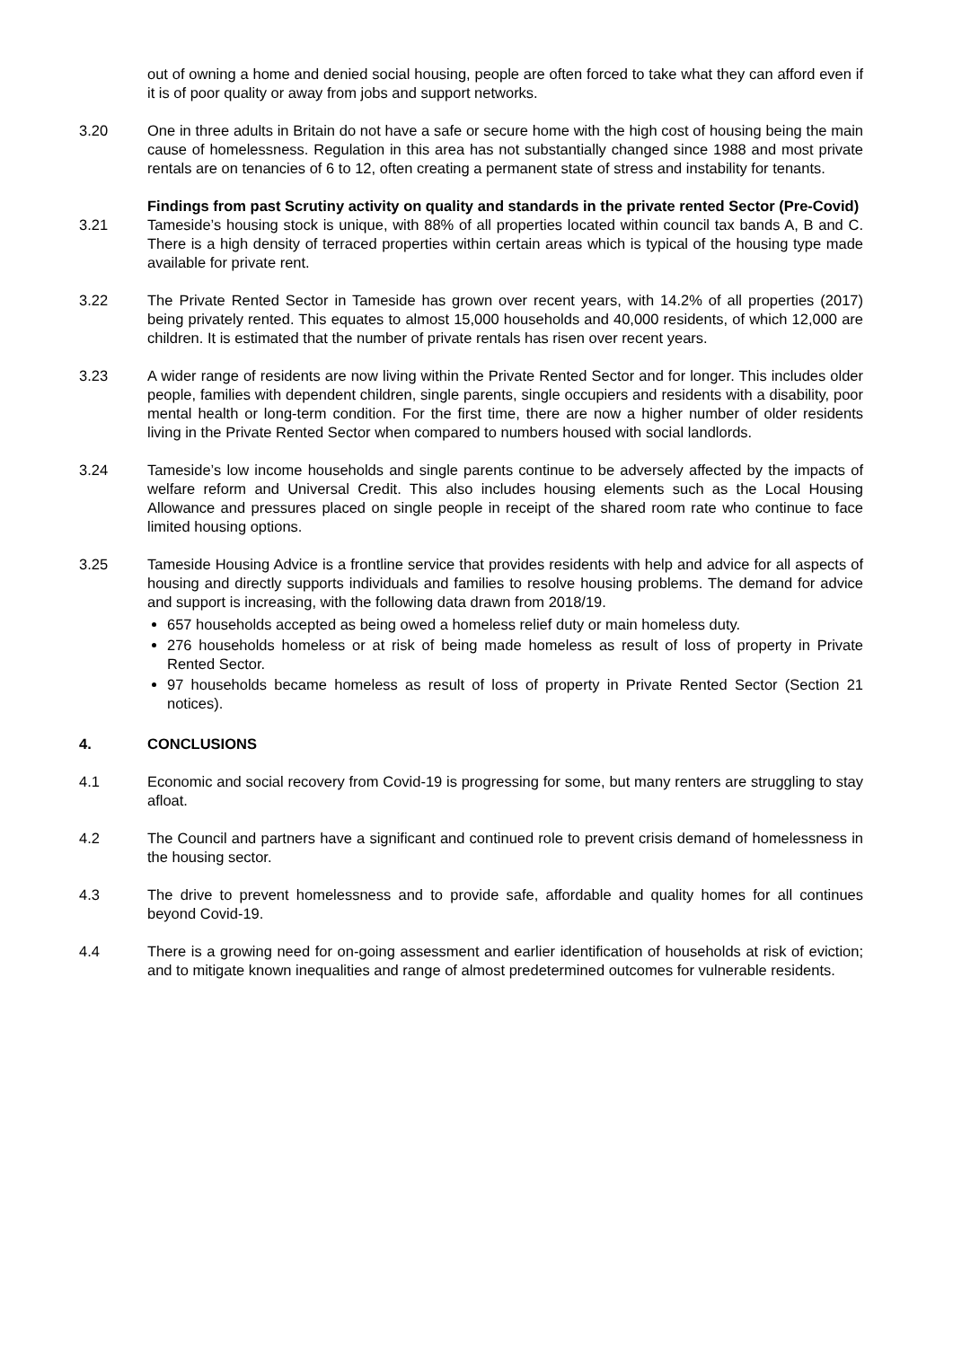out of owning a home and denied social housing, people are often forced to take what they can afford even if it is of poor quality or away from jobs and support networks.
3.20 One in three adults in Britain do not have a safe or secure home with the high cost of housing being the main cause of homelessness. Regulation in this area has not substantially changed since 1988 and most private rentals are on tenancies of 6 to 12, often creating a permanent state of stress and instability for tenants.
Findings from past Scrutiny activity on quality and standards in the private rented Sector (Pre-Covid)
3.21 Tameside’s housing stock is unique, with 88% of all properties located within council tax bands A, B and C. There is a high density of terraced properties within certain areas which is typical of the housing type made available for private rent.
3.22 The Private Rented Sector in Tameside has grown over recent years, with 14.2% of all properties (2017) being privately rented. This equates to almost 15,000 households and 40,000 residents, of which 12,000 are children. It is estimated that the number of private rentals has risen over recent years.
3.23 A wider range of residents are now living within the Private Rented Sector and for longer. This includes older people, families with dependent children, single parents, single occupiers and residents with a disability, poor mental health or long-term condition. For the first time, there are now a higher number of older residents living in the Private Rented Sector when compared to numbers housed with social landlords.
3.24 Tameside’s low income households and single parents continue to be adversely affected by the impacts of welfare reform and Universal Credit. This also includes housing elements such as the Local Housing Allowance and pressures placed on single people in receipt of the shared room rate who continue to face limited housing options.
3.25 Tameside Housing Advice is a frontline service that provides residents with help and advice for all aspects of housing and directly supports individuals and families to resolve housing problems. The demand for advice and support is increasing, with the following data drawn from 2018/19.
657 households accepted as being owed a homeless relief duty or main homeless duty.
276 households homeless or at risk of being made homeless as result of loss of property in Private Rented Sector.
97 households became homeless as result of loss of property in Private Rented Sector (Section 21 notices).
4. CONCLUSIONS
4.1 Economic and social recovery from Covid-19 is progressing for some, but many renters are struggling to stay afloat.
4.2 The Council and partners have a significant and continued role to prevent crisis demand of homelessness in the housing sector.
4.3 The drive to prevent homelessness and to provide safe, affordable and quality homes for all continues beyond Covid-19.
4.4 There is a growing need for on-going assessment and earlier identification of households at risk of eviction; and to mitigate known inequalities and range of almost predetermined outcomes for vulnerable residents.